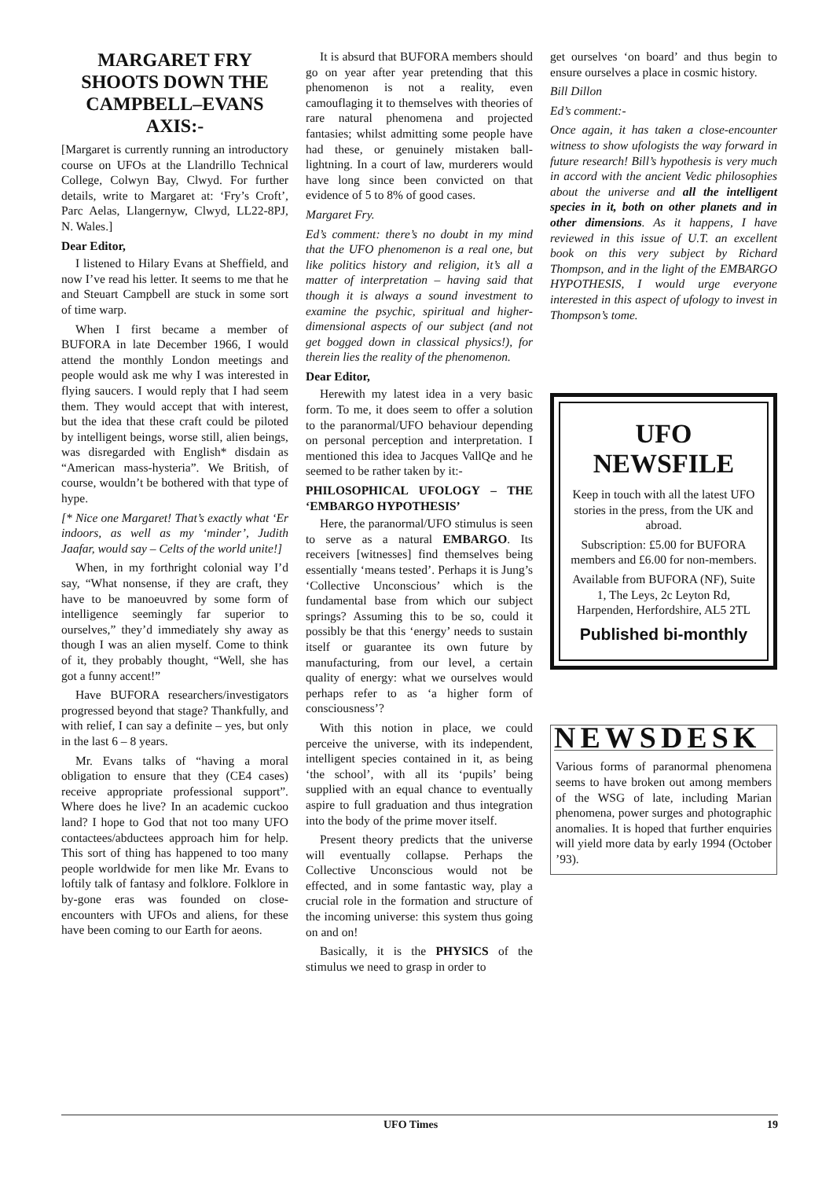MARGARET FRY SHOOTS DOWN THE CAMPBELL–EVANS AXIS:-
[Margaret is currently running an introductory course on UFOs at the Llandrillo Technical College, Colwyn Bay, Clwyd. For further details, write to Margaret at: ‘Fry’s Croft’, Parc Aelas, Llangernyw, Clwyd, LL22-8PJ, N. Wales.]
Dear Editor,
I listened to Hilary Evans at Sheffield, and now I’ve read his letter. It seems to me that he and Steuart Campbell are stuck in some sort of time warp.
When I first became a member of BUFORA in late December 1966, I would attend the monthly London meetings and people would ask me why I was interested in flying saucers. I would reply that I had seem them. They would accept that with interest, but the idea that these craft could be piloted by intelligent beings, worse still, alien beings, was disregarded with English* disdain as “American mass-hysteria”. We British, of course, wouldn’t be bothered with that type of hype.
[* Nice one Margaret! That’s exactly what ‘Er indoors, as well as my ‘minder’, Judith Jaafar, would say – Celts of the world unite!]
When, in my forthright colonial way I’d say, “What nonsense, if they are craft, they have to be manoeuvred by some form of intelligence seemingly far superior to ourselves,” they’d immediately shy away as though I was an alien myself. Come to think of it, they probably thought, “Well, she has got a funny accent!”
Have BUFORA researchers/investigators progressed beyond that stage? Thankfully, and with relief, I can say a definite – yes, but only in the last 6 – 8 years.
Mr. Evans talks of “having a moral obligation to ensure that they (CE4 cases) receive appropriate professional support”. Where does he live? In an academic cuckoo land? I hope to God that not too many UFO contactees/abductees approach him for help. This sort of thing has happened to too many people worldwide for men like Mr. Evans to loftily talk of fantasy and folklore. Folklore in by-gone eras was founded on close-encounters with UFOs and aliens, for these have been coming to our Earth for aeons.
It is absurd that BUFORA members should go on year after year pretending that this phenomenon is not a reality, even camouflaging it to themselves with theories of rare natural phenomena and projected fantasies; whilst admitting some people have had these, or genuinely mistaken ball-lightning. In a court of law, murderers would have long since been convicted on that evidence of 5 to 8% of good cases.
Margaret Fry.
Ed’s comment: there’s no doubt in my mind that the UFO phenomenon is a real one, but like politics history and religion, it’s all a matter of interpretation – having said that though it is always a sound investment to examine the psychic, spiritual and higher-dimensional aspects of our subject (and not get bogged down in classical physics!), for therein lies the reality of the phenomenon.
Dear Editor,
Herewith my latest idea in a very basic form. To me, it does seem to offer a solution to the paranormal/UFO behaviour depending on personal perception and interpretation. I mentioned this idea to Jacques VallQe and he seemed to be rather taken by it:-
PHILOSOPHICAL UFOLOGY – THE ‘EMBARGO HYPOTHESIS’
Here, the paranormal/UFO stimulus is seen to serve as a natural EMBARGO. Its receivers [witnesses] find themselves being essentially ‘means tested’. Perhaps it is Jung’s ‘Collective Unconscious’ which is the fundamental base from which our subject springs? Assuming this to be so, could it possibly be that this ‘energy’ needs to sustain itself or guarantee its own future by manufacturing, from our level, a certain quality of energy: what we ourselves would perhaps refer to as ‘a higher form of consciousness’?
With this notion in place, we could perceive the universe, with its independent, intelligent species contained in it, as being ‘the school’, with all its ‘pupils’ being supplied with an equal chance to eventually aspire to full graduation and thus integration into the body of the prime mover itself.
Present theory predicts that the universe will eventually collapse. Perhaps the Collective Unconscious would not be effected, and in some fantastic way, play a crucial role in the formation and structure of the incoming universe: this system thus going on and on!
Basically, it is the PHYSICS of the stimulus we need to grasp in order to
get ourselves ‘on board’ and thus begin to ensure ourselves a place in cosmic history.
Bill Dillon
Ed’s comment:-
Once again, it has taken a close-encounter witness to show ufologists the way forward in future research! Bill’s hypothesis is very much in accord with the ancient Vedic philosophies about the universe and all the intelligent species in it, both on other planets and in other dimensions. As it happens, I have reviewed in this issue of U.T. an excellent book on this very subject by Richard Thompson, and in the light of the EMBARGO HYPOTHESIS, I would urge everyone interested in this aspect of ufology to invest in Thompson’s tome.
UFO NEWSFILE
Keep in touch with all the latest UFO stories in the press, from the UK and abroad.
Subscription: £5.00 for BUFORA members and £6.00 for non-members.
Available from BUFORA (NF), Suite 1, The Leys, 2c Leyton Rd, Harpenden, Herfordshire, AL5 2TL
Published bi-monthly
NEWSDESK
Various forms of paranormal phenomena seems to have broken out among members of the WSG of late, including Marian phenomena, power surges and photographic anomalies. It is hoped that further enquiries will yield more data by early 1994 (October ’93).
UFO Times 19